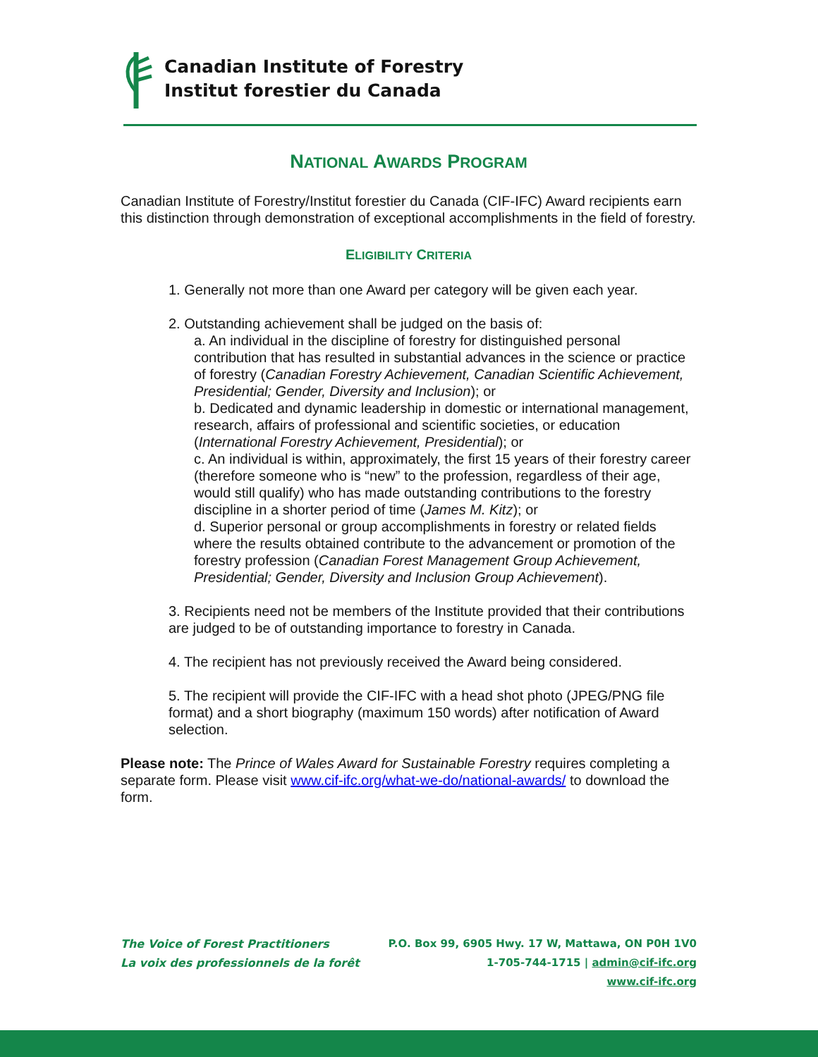Canadian Institute of Forestry
Institut forestier du Canada
NATIONAL AWARDS PROGRAM
Canadian Institute of Forestry/Institut forestier du Canada (CIF-IFC) Award recipients earn this distinction through demonstration of exceptional accomplishments in the field of forestry.
ELIGIBILITY CRITERIA
1. Generally not more than one Award per category will be given each year.
2. Outstanding achievement shall be judged on the basis of:
a. An individual in the discipline of forestry for distinguished personal contribution that has resulted in substantial advances in the science or practice of forestry (Canadian Forestry Achievement, Canadian Scientific Achievement, Presidential; Gender, Diversity and Inclusion); or
b. Dedicated and dynamic leadership in domestic or international management, research, affairs of professional and scientific societies, or education (International Forestry Achievement, Presidential); or
c. An individual is within, approximately, the first 15 years of their forestry career (therefore someone who is “new” to the profession, regardless of their age, would still qualify) who has made outstanding contributions to the forestry discipline in a shorter period of time (James M. Kitz); or
d. Superior personal or group accomplishments in forestry or related fields where the results obtained contribute to the advancement or promotion of the forestry profession (Canadian Forest Management Group Achievement, Presidential; Gender, Diversity and Inclusion Group Achievement).
3. Recipients need not be members of the Institute provided that their contributions are judged to be of outstanding importance to forestry in Canada.
4. The recipient has not previously received the Award being considered.
5. The recipient will provide the CIF-IFC with a head shot photo (JPEG/PNG file format) and a short biography (maximum 150 words) after notification of Award selection.
Please note: The Prince of Wales Award for Sustainable Forestry requires completing a separate form. Please visit www.cif-ifc.org/what-we-do/national-awards/ to download the form.
The Voice of Forest Practitioners
La voix des professionnels de la forêt
P.O. Box 99, 6905 Hwy. 17 W, Mattawa, ON P0H 1V0
1-705-744-1715 | admin@cif-ifc.org
www.cif-ifc.org